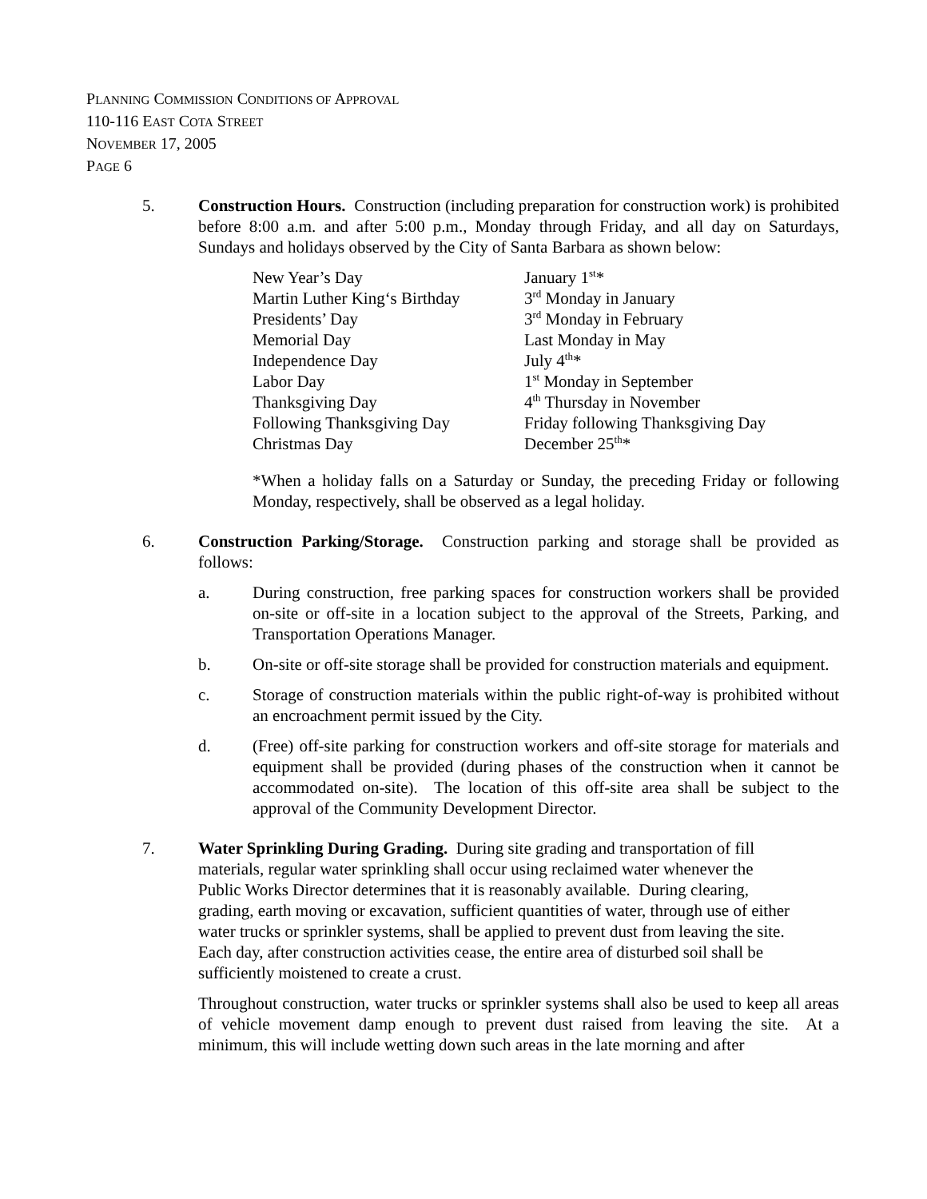PLANNING COMMISSION CONDITIONS OF APPROVAL
110-116 EAST COTA STREET
NOVEMBER 17, 2005
PAGE 6
5. Construction Hours. Construction (including preparation for construction work) is prohibited before 8:00 a.m. and after 5:00 p.m., Monday through Friday, and all day on Saturdays, Sundays and holidays observed by the City of Santa Barbara as shown below:
| New Year’s Day | January 1<sup>st</sup>* |
| Martin Luther King‘s Birthday | 3<sup>rd</sup> Monday in January |
| Presidents’ Day | 3<sup>rd</sup> Monday in February |
| Memorial Day | Last Monday in May |
| Independence Day | July 4<sup>th</sup>* |
| Labor Day | 1<sup>st</sup> Monday in September |
| Thanksgiving Day | 4<sup>th</sup> Thursday in November |
| Following Thanksgiving Day | Friday following Thanksgiving Day |
| Christmas Day | December 25<sup>th</sup>* |
*When a holiday falls on a Saturday or Sunday, the preceding Friday or following Monday, respectively, shall be observed as a legal holiday.
6. Construction Parking/Storage. Construction parking and storage shall be provided as follows:
a. During construction, free parking spaces for construction workers shall be provided on-site or off-site in a location subject to the approval of the Streets, Parking, and Transportation Operations Manager.
b. On-site or off-site storage shall be provided for construction materials and equipment.
c. Storage of construction materials within the public right-of-way is prohibited without an encroachment permit issued by the City.
d. (Free) off-site parking for construction workers and off-site storage for materials and equipment shall be provided (during phases of the construction when it cannot be accommodated on-site). The location of this off-site area shall be subject to the approval of the Community Development Director.
7. Water Sprinkling During Grading. During site grading and transportation of fill materials, regular water sprinkling shall occur using reclaimed water whenever the Public Works Director determines that it is reasonably available. During clearing, grading, earth moving or excavation, sufficient quantities of water, through use of either water trucks or sprinkler systems, shall be applied to prevent dust from leaving the site. Each day, after construction activities cease, the entire area of disturbed soil shall be sufficiently moistened to create a crust.
Throughout construction, water trucks or sprinkler systems shall also be used to keep all areas of vehicle movement damp enough to prevent dust raised from leaving the site. At a minimum, this will include wetting down such areas in the late morning and after